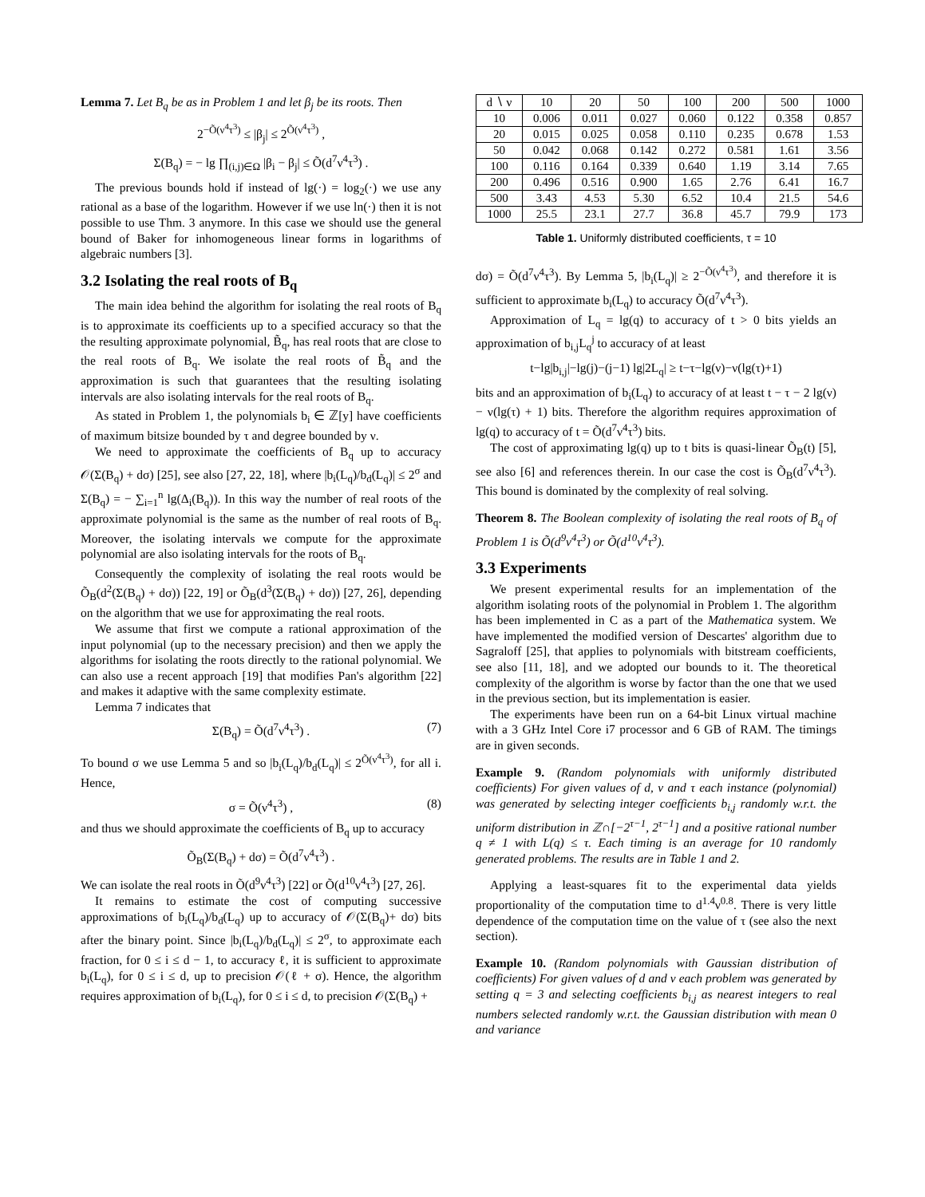Lemma 7. Let B<sub>q</sub> be as in Problem 1 and let β<sub>j</sub> be its roots. Then
2<sup>−Õ(ν<sup>4</sup>τ<sup>3</sup>)</sup> ≤ |β<sub>j</sub>| ≤ 2<sup>Õ(ν<sup>4</sup>τ<sup>3</sup>)</sup> ,
Σ(B<sub>q</sub>) = − lg ∏<sub>(i,j)∈Ω</sub> |β<sub>i</sub> − β<sub>j</sub>| ≤ Õ(d<sup>7</sup>ν<sup>4</sup>τ<sup>3</sup>) .
The previous bounds hold if instead of lg(·) = log<sub>2</sub>(·) we use any rational as a base of the logarithm. However if we use ln(·) then it is not possible to use Thm. 3 anymore. In this case we should use the general bound of Baker for inhomogeneous linear forms in logarithms of algebraic numbers [3].
3.2 Isolating the real roots of B<sub>q</sub>
The main idea behind the algorithm for isolating the real roots of B<sub>q</sub> is to approximate its coefficients up to a specified accuracy so that the the resulting approximate polynomial, B̃<sub>q</sub>, has real roots that are close to the real roots of B<sub>q</sub>. We isolate the real roots of B̃<sub>q</sub> and the approximation is such that guarantees that the resulting isolating intervals are also isolating intervals for the real roots of B<sub>q</sub>.
As stated in Problem 1, the polynomials b<sub>i</sub> ∈ ℤ[y] have coefficients of maximum bitsize bounded by τ and degree bounded by ν.
We need to approximate the coefficients of B<sub>q</sub> up to accuracy 𝒪(Σ(B<sub>q</sub>) + dσ) [25], see also [27, 22, 18], where |b<sub>i</sub>(L<sub>q</sub>)/b<sub>d</sub>(L<sub>q</sub>)| ≤ 2<sup>σ</sup> and Σ(B<sub>q</sub>) = − ∑<sub>i=1</sub><sup>n</sup> lg(Δ<sub>i</sub>(B<sub>q</sub>)). In this way the number of real roots of the approximate polynomial is the same as the number of real roots of B<sub>q</sub>. Moreover, the isolating intervals we compute for the approximate polynomial are also isolating intervals for the roots of B<sub>q</sub>.
Consequently the complexity of isolating the real roots would be Õ<sub>B</sub>(d<sup>2</sup>(Σ(B<sub>q</sub>) + dσ)) [22, 19] or Õ<sub>B</sub>(d<sup>3</sup>(Σ(B<sub>q</sub>) + dσ)) [27, 26], depending on the algorithm that we use for approximating the real roots.
We assume that first we compute a rational approximation of the input polynomial (up to the necessary precision) and then we apply the algorithms for isolating the roots directly to the rational polynomial. We can also use a recent approach [19] that modifies Pan's algorithm [22] and makes it adaptive with the same complexity estimate.
Lemma 7 indicates that
Σ(B<sub>q</sub>) = Õ(d<sup>7</sup>ν<sup>4</sup>τ<sup>3</sup>) . (7)
To bound σ we use Lemma 5 and so |b<sub>i</sub>(L<sub>q</sub>)/b<sub>d</sub>(L<sub>q</sub>)| ≤ 2<sup>Õ(ν<sup>4</sup>τ<sup>3</sup>)</sup>, for all i. Hence,
σ = Õ(ν<sup>4</sup>τ<sup>3</sup>) , (8)
and thus we should approximate the coefficients of B<sub>q</sub> up to accuracy
Õ<sub>B</sub>(Σ(B<sub>q</sub>) + dσ) = Õ(d<sup>7</sup>ν<sup>4</sup>τ<sup>3</sup>) .
We can isolate the real roots in Õ(d<sup>9</sup>ν<sup>4</sup>τ<sup>3</sup>) [22] or Õ(d<sup>10</sup>ν<sup>4</sup>τ<sup>3</sup>) [27, 26].
It remains to estimate the cost of computing successive approximations of b<sub>i</sub>(L<sub>q</sub>)/b<sub>d</sub>(L<sub>q</sub>) up to accuracy of 𝒪(Σ(B<sub>q</sub>)+ dσ) bits after the binary point. Since |b<sub>i</sub>(L<sub>q</sub>)/b<sub>d</sub>(L<sub>q</sub>)| ≤ 2<sup>σ</sup>, to approximate each fraction, for 0 ≤ i ≤ d − 1, to accuracy ℓ, it is sufficient to approximate b<sub>i</sub>(L<sub>q</sub>), for 0 ≤ i ≤ d, up to precision 𝒪(ℓ + σ). Hence, the algorithm requires approximation of b<sub>i</sub>(L<sub>q</sub>), for 0 ≤ i ≤ d, to precision 𝒪(Σ(B<sub>q</sub>) +
| d ∖ ν | 10 | 20 | 50 | 100 | 200 | 500 | 1000 |
| --- | --- | --- | --- | --- | --- | --- | --- |
| 10 | 0.006 | 0.011 | 0.027 | 0.060 | 0.122 | 0.358 | 0.857 |
| 20 | 0.015 | 0.025 | 0.058 | 0.110 | 0.235 | 0.678 | 1.53 |
| 50 | 0.042 | 0.068 | 0.142 | 0.272 | 0.581 | 1.61 | 3.56 |
| 100 | 0.116 | 0.164 | 0.339 | 0.640 | 1.19 | 3.14 | 7.65 |
| 200 | 0.496 | 0.516 | 0.900 | 1.65 | 2.76 | 6.41 | 16.7 |
| 500 | 3.43 | 4.53 | 5.30 | 6.52 | 10.4 | 21.5 | 54.6 |
| 1000 | 25.5 | 23.1 | 27.7 | 36.8 | 45.7 | 79.9 | 173 |
Table 1. Uniformly distributed coefficients, τ = 10
dσ) = Õ(d<sup>7</sup>ν<sup>4</sup>τ<sup>3</sup>). By Lemma 5, |b<sub>i</sub>(L<sub>q</sub>)| ≥ 2<sup>−Õ(ν<sup>4</sup>τ<sup>3</sup>)</sup>, and therefore it is sufficient to approximate b<sub>i</sub>(L<sub>q</sub>) to accuracy Õ(d<sup>7</sup>ν<sup>4</sup>τ<sup>3</sup>).
Approximation of L<sub>q</sub> = lg(q) to accuracy of t > 0 bits yields an approximation of b<sub>i,j</sub>L<sub>q</sub><sup>j</sup> to accuracy of at least
t−lg|b<sub>i,j</sub>|−lg(j)−(j−1) lg|2L<sub>q</sub>| ≥ t−τ−lg(ν)−ν(lg(τ)+1)
bits and an approximation of b<sub>i</sub>(L<sub>q</sub>) to accuracy of at least t − τ − 2 lg(ν) − ν(lg(τ) + 1) bits. Therefore the algorithm requires approximation of lg(q) to accuracy of t = Õ(d<sup>7</sup>ν<sup>4</sup>τ<sup>3</sup>) bits.
The cost of approximating lg(q) up to t bits is quasi-linear Õ<sub>B</sub>(t) [5], see also [6] and references therein. In our case the cost is Õ<sub>B</sub>(d<sup>7</sup>ν<sup>4</sup>τ<sup>3</sup>). This bound is dominated by the complexity of real solving.
Theorem 8. The Boolean complexity of isolating the real roots of B<sub>q</sub> of Problem 1 is Õ(d<sup>9</sup>ν<sup>4</sup>τ<sup>3</sup>) or Õ(d<sup>10</sup>ν<sup>4</sup>τ<sup>3</sup>).
3.3 Experiments
We present experimental results for an implementation of the algorithm isolating roots of the polynomial in Problem 1. The algorithm has been implemented in C as a part of the Mathematica system. We have implemented the modified version of Descartes' algorithm due to Sagraloff [25], that applies to polynomials with bitstream coefficients, see also [11, 18], and we adopted our bounds to it. The theoretical complexity of the algorithm is worse by factor than the one that we used in the previous section, but its implementation is easier.
The experiments have been run on a 64-bit Linux virtual machine with a 3 GHz Intel Core i7 processor and 6 GB of RAM. The timings are in given seconds.
Example 9. (Random polynomials with uniformly distributed coefficients) For given values of d, ν and τ each instance (polynomial) was generated by selecting integer coefficients b<sub>i,j</sub> randomly w.r.t. the uniform distribution in ℤ∩[−2<sup>τ−1</sup>, 2<sup>τ−1</sup>] and a positive rational number q ≠ 1 with L(q) ≤ τ. Each timing is an average for 10 randomly generated problems. The results are in Table 1 and 2.
Applying a least-squares fit to the experimental data yields proportionality of the computation time to d<sup>1.4</sup>ν<sup>0.8</sup>. There is very little dependence of the computation time on the value of τ (see also the next section).
Example 10. (Random polynomials with Gaussian distribution of coefficients) For given values of d and ν each problem was generated by setting q = 3 and selecting coefficients b<sub>i,j</sub> as nearest integers to real numbers selected randomly w.r.t. the Gaussian distribution with mean 0 and variance